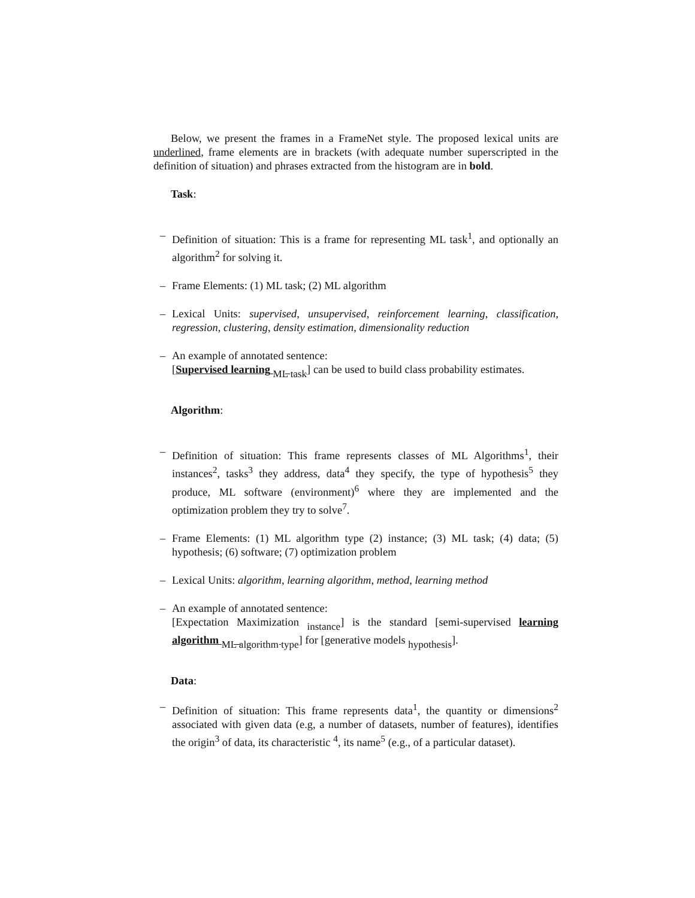Below, we present the frames in a FrameNet style. The proposed lexical units are underlined, frame elements are in brackets (with adequate number superscripted in the definition of situation) and phrases extracted from the histogram are in bold.
Task:
– Definition of situation: This is a frame for representing ML task<sup>1</sup>, and optionally an algorithm<sup>2</sup> for solving it.
– Frame Elements: (1) ML task; (2) ML algorithm
– Lexical Units: supervised, unsupervised, reinforcement learning, classification, regression, clustering, density estimation, dimensionality reduction
– An example of annotated sentence:
[Supervised learning <sub>ML task</sub>] can be used to build class probability estimates.
Algorithm:
– Definition of situation: This frame represents classes of ML Algorithms<sup>1</sup>, their instances<sup>2</sup>, tasks<sup>3</sup> they address, data<sup>4</sup> they specify, the type of hypothesis<sup>5</sup> they produce, ML software (environment)<sup>6</sup> where they are implemented and the optimization problem they try to solve<sup>7</sup>.
– Frame Elements: (1) ML algorithm type (2) instance; (3) ML task; (4) data; (5) hypothesis; (6) software; (7) optimization problem
– Lexical Units: algorithm, learning algorithm, method, learning method
– An example of annotated sentence:
[Expectation Maximization <sub>instance</sub>] is the standard [semi-supervised learning algorithm <sub>ML algorithm type</sub>] for [generative models <sub>hypothesis</sub>].
Data:
– Definition of situation: This frame represents data<sup>1</sup>, the quantity or dimensions<sup>2</sup> associated with given data (e.g, a number of datasets, number of features), identifies the origin<sup>3</sup> of data, its characteristic <sup>4</sup>, its name<sup>5</sup> (e.g., of a particular dataset).